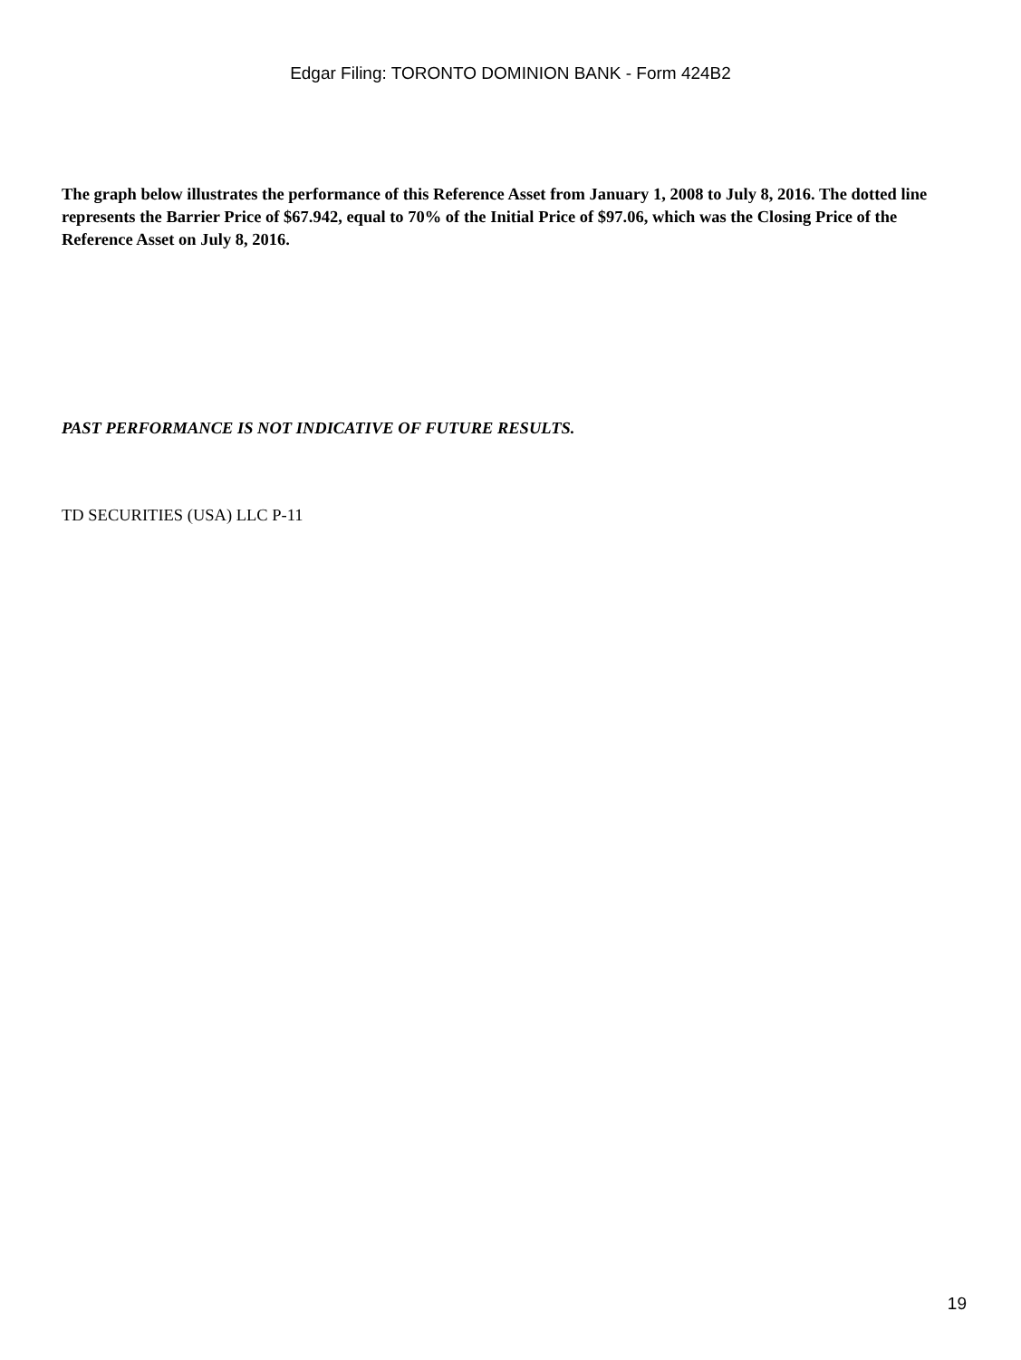Edgar Filing: TORONTO DOMINION BANK - Form 424B2
The graph below illustrates the performance of this Reference Asset from January 1, 2008 to July 8, 2016. The dotted line represents the Barrier Price of $67.942, equal to 70% of the Initial Price of $97.06, which was the Closing Price of the Reference Asset on July 8, 2016.
PAST PERFORMANCE IS NOT INDICATIVE OF FUTURE RESULTS.
TD SECURITIES (USA) LLC P-11
19